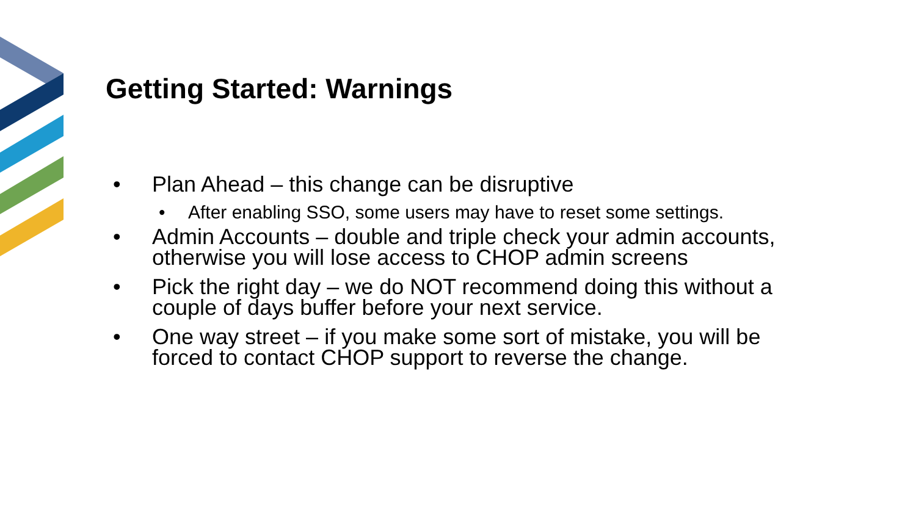Getting Started: Warnings
• Plan Ahead – this change can be disruptive
• After enabling SSO, some users may have to reset some settings.
• Admin Accounts – double and triple check your admin accounts, otherwise you will lose access to CHOP admin screens
• Pick the right day – we do NOT recommend doing this without a couple of days buffer before your next service.
• One way street – if you make some sort of mistake, you will be forced to contact CHOP support to reverse the change.